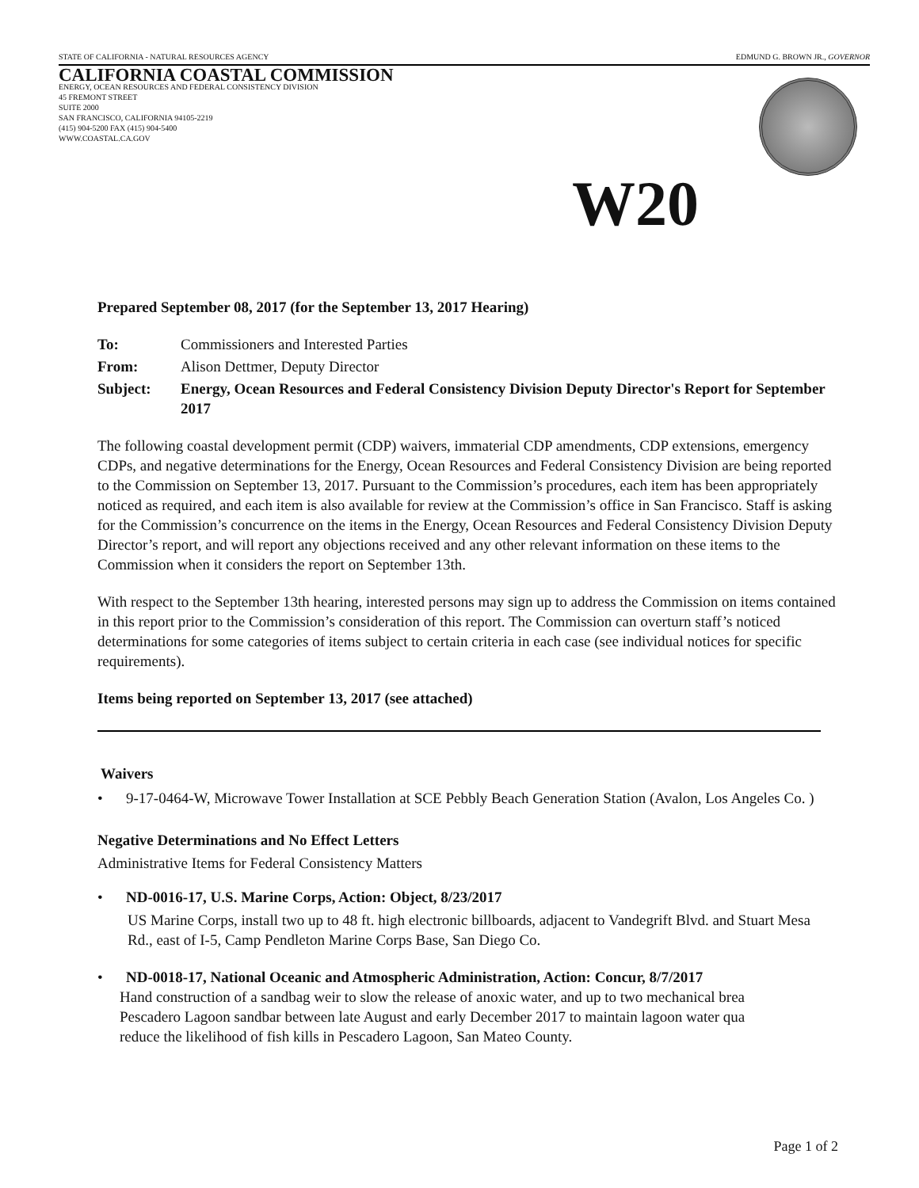STATE OF CALIFORNIA - NATURAL RESOURCES AGENCY EDMUND G. BROWN JR., GOVERNOR
CALIFORNIA COASTAL COMMISSION
ENERGY, OCEAN RESOURCES AND FEDERAL CONSISTENCY DIVISION
45 FREMONT STREET
SUITE 2000
SAN FRANCISCO, CALIFORNIA 94105-2219
(415) 904-5200 FAX (415) 904-5400
WWW.COASTAL.CA.GOV
W20
Prepared September 08, 2017 (for the September 13, 2017 Hearing)
To: Commissioners and Interested Parties
From: Alison Dettmer, Deputy Director
Subject: Energy, Ocean Resources and Federal Consistency Division Deputy Director's Report for September 2017
The following coastal development permit (CDP) waivers, immaterial CDP amendments, CDP extensions, emergency CDPs, and negative determinations for the Energy, Ocean Resources and Federal Consistency Division are being reported to the Commission on September 13, 2017. Pursuant to the Commission’s procedures, each item has been appropriately noticed as required, and each item is also available for review at the Commission’s office in San Francisco. Staff is asking for the Commission’s concurrence on the items in the Energy, Ocean Resources and Federal Consistency Division Deputy Director’s report, and will report any objections received and any other relevant information on these items to the Commission when it considers the report on September 13th.
With respect to the September 13th hearing, interested persons may sign up to address the Commission on items contained in this report prior to the Commission’s consideration of this report. The Commission can overturn staff’s noticed determinations for some categories of items subject to certain criteria in each case (see individual notices for specific requirements).
Items being reported on September 13, 2017 (see attached)
Waivers
• 9-17-0464-W, Microwave Tower Installation at SCE Pebbly Beach Generation Station (Avalon, Los Angeles Co. )
Negative Determinations and No Effect Letters
Administrative Items for Federal Consistency Matters
• ND-0016-17, U.S. Marine Corps, Action: Object, 8/23/2017
US Marine Corps, install two up to 48 ft. high electronic billboards, adjacent to Vandegrift Blvd. and Stuart Mesa Rd., east of I-5, Camp Pendleton Marine Corps Base, San Diego Co.
• ND-0018-17, National Oceanic and Atmospheric Administration, Action: Concur, 8/7/2017
Hand construction of a sandbag weir to slow the release of anoxic water, and up to two mechanical brea
Pescadero Lagoon sandbar between late August and early December 2017 to maintain lagoon water qua
reduce the likelihood of fish kills in Pescadero Lagoon, San Mateo County.
Page 1 of 2